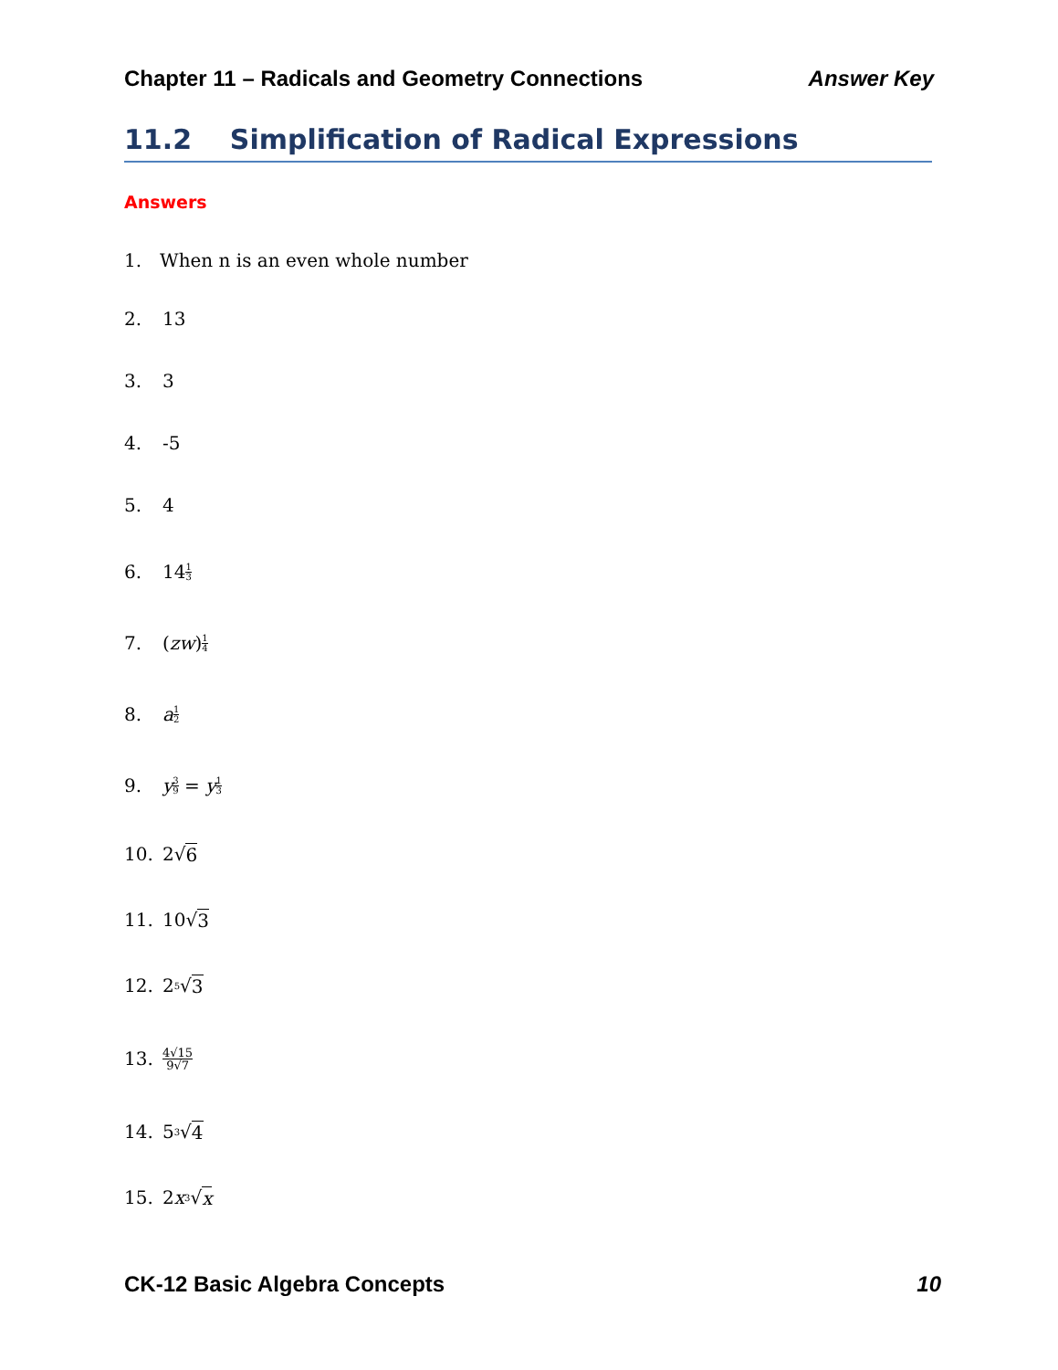Chapter 11 – Radicals and Geometry Connections Answer Key
11.2 Simplification of Radical Expressions
Answers
1. When n is an even whole number
2. 13
3. 3
4. -5
5. 4
6. 14 1 3
7. (zw) 1 4
8. a 1 2
9. y 3 9 = y 1 3
10. 2√ 6
11. 10√ 3
12. 2<sup>5</sup>√ 3
13. 4√15 9√7
14. 5<sup>3</sup>√ 4
15. 2 x<sup>3</sup>√ x
CK-12 Basic Algebra Concepts 10